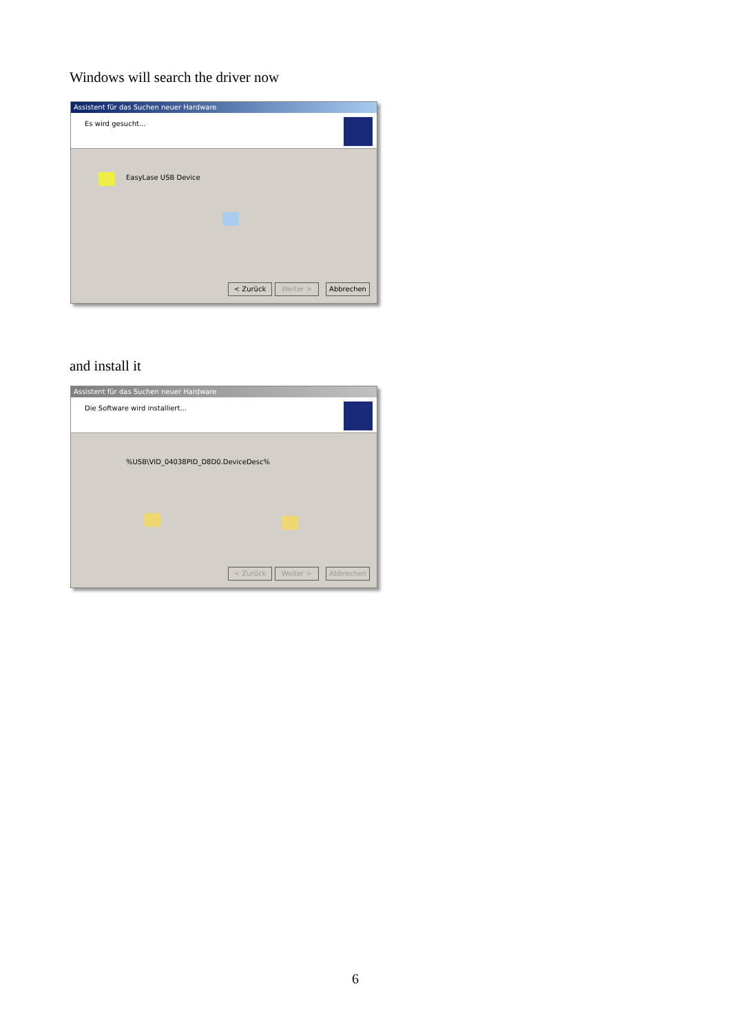Windows will search the driver now
Assistent für das Suchen neuer Hardware
Es wird gesucht...
EasyLase USB Device
< Zurück Weiter > Abbrechen
and install it
Assistent für das Suchen neuer Hardware
Die Software wird installiert...
%USB\VID_04038PID_D8D0.DeviceDesc%
< Zurück Weiter > Abbrechen
6